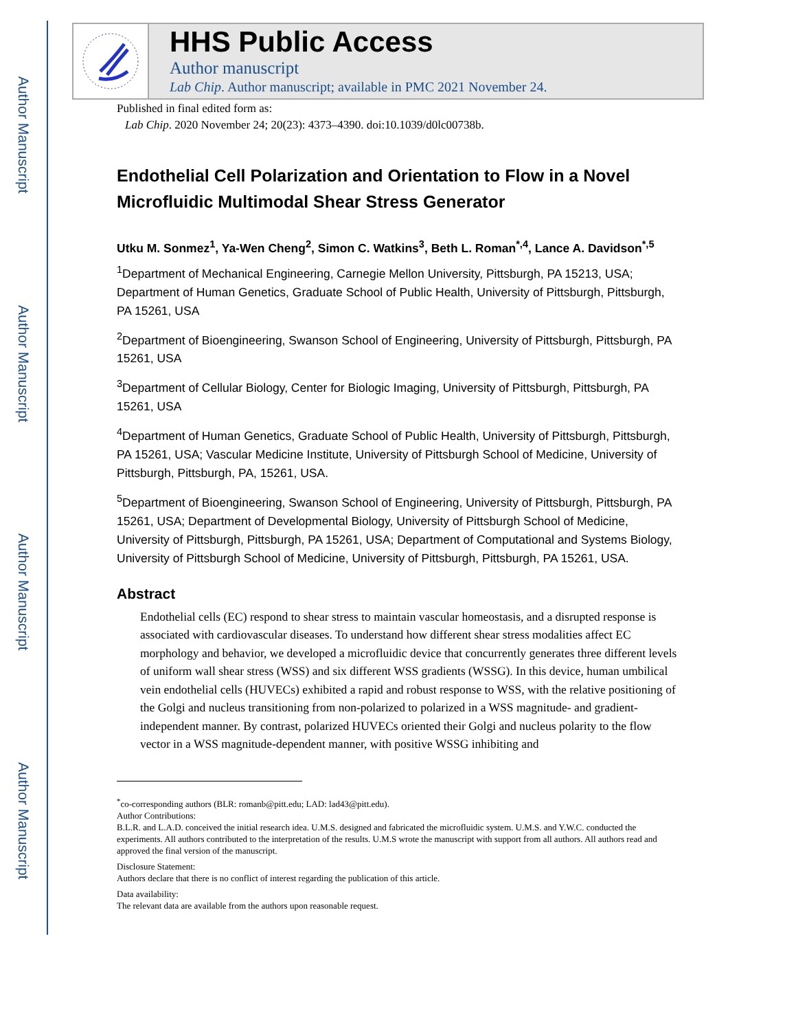Author Manuscript
Author Manuscript
Author Manuscript
Author Manuscript
HHS Public Access
Author manuscript
Lab Chip. Author manuscript; available in PMC 2021 November 24.
Published in final edited form as:
Lab Chip. 2020 November 24; 20(23): 4373–4390. doi:10.1039/d0lc00738b.
Endothelial Cell Polarization and Orientation to Flow in a Novel Microfluidic Multimodal Shear Stress Generator
Utku M. Sonmez<sup>1</sup>, Ya-Wen Cheng<sup>2</sup>, Simon C. Watkins<sup>3</sup>, Beth L. Roman<sup>*,4</sup>, Lance A. Davidson<sup>*,5</sup>
<sup>1</sup> Department of Mechanical Engineering, Carnegie Mellon University, Pittsburgh, PA 15213, USA; Department of Human Genetics, Graduate School of Public Health, University of Pittsburgh, Pittsburgh, PA 15261, USA
<sup>2</sup> Department of Bioengineering, Swanson School of Engineering, University of Pittsburgh, Pittsburgh, PA 15261, USA
<sup>3</sup> Department of Cellular Biology, Center for Biologic Imaging, University of Pittsburgh, Pittsburgh, PA 15261, USA
<sup>4</sup> Department of Human Genetics, Graduate School of Public Health, University of Pittsburgh, Pittsburgh, PA 15261, USA; Vascular Medicine Institute, University of Pittsburgh School of Medicine, University of Pittsburgh, Pittsburgh, PA, 15261, USA.
<sup>5</sup> Department of Bioengineering, Swanson School of Engineering, University of Pittsburgh, Pittsburgh, PA 15261, USA; Department of Developmental Biology, University of Pittsburgh School of Medicine, University of Pittsburgh, Pittsburgh, PA 15261, USA; Department of Computational and Systems Biology, University of Pittsburgh School of Medicine, University of Pittsburgh, Pittsburgh, PA 15261, USA.
Abstract
Endothelial cells (EC) respond to shear stress to maintain vascular homeostasis, and a disrupted response is associated with cardiovascular diseases. To understand how different shear stress modalities affect EC morphology and behavior, we developed a microfluidic device that concurrently generates three different levels of uniform wall shear stress (WSS) and six different WSS gradients (WSSG). In this device, human umbilical vein endothelial cells (HUVECs) exhibited a rapid and robust response to WSS, with the relative positioning of the Golgi and nucleus transitioning from non-polarized to polarized in a WSS magnitude- and gradient-independent manner. By contrast, polarized HUVECs oriented their Golgi and nucleus polarity to the flow vector in a WSS magnitude-dependent manner, with positive WSSG inhibiting and
<sup>*</sup> co-corresponding authors (BLR: romanb@pitt.edu; LAD: lad43@pitt.edu).
Author Contributions:
B.L.R. and L.A.D. conceived the initial research idea. U.M.S. designed and fabricated the microfluidic system. U.M.S. and Y.W.C. conducted the experiments. All authors contributed to the interpretation of the results. U.M.S wrote the manuscript with support from all authors. All authors read and approved the final version of the manuscript.
Disclosure Statement:
Authors declare that there is no conflict of interest regarding the publication of this article.
Data availability:
The relevant data are available from the authors upon reasonable request.